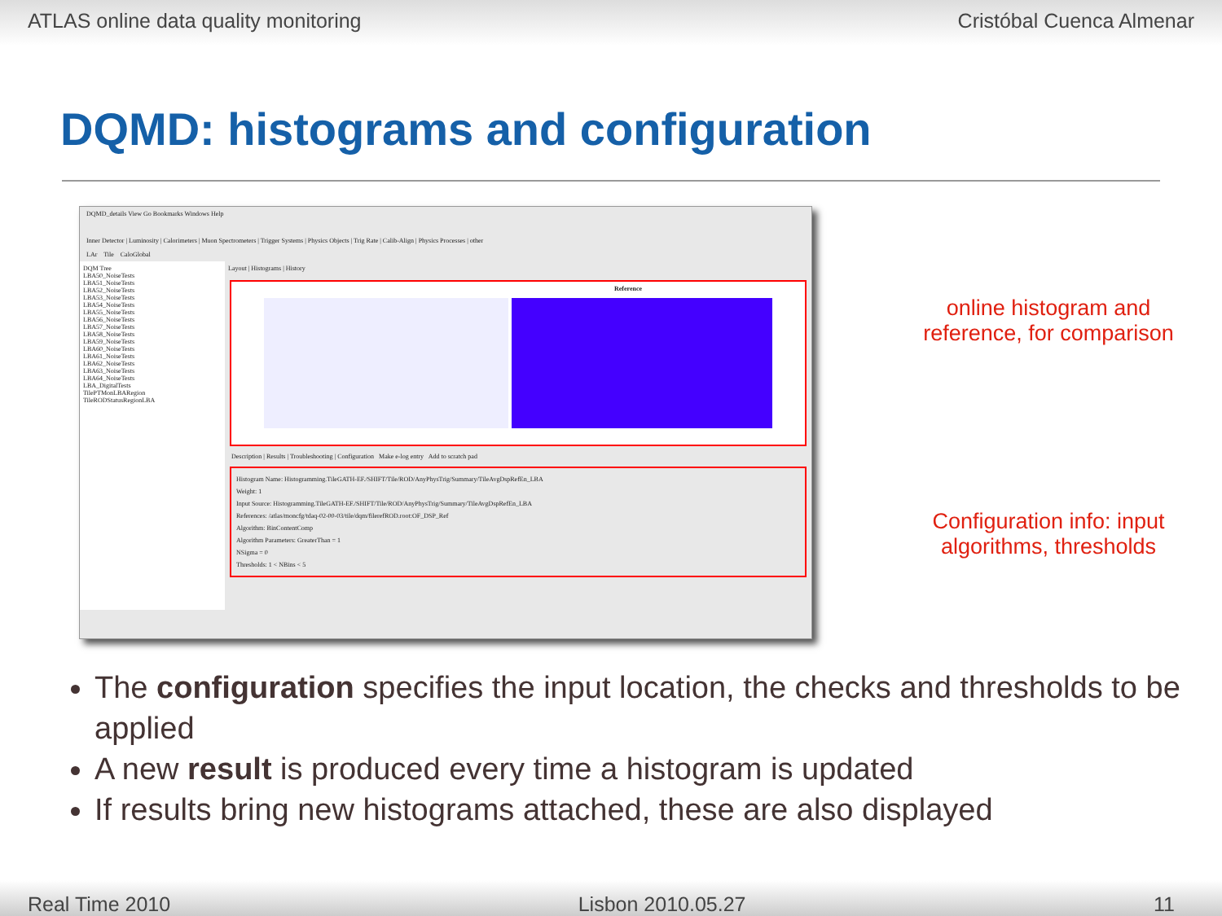ATLAS online data quality monitoring Cristóbal Cuenca Almenar
DQMD: histograms and configuration
DQMD_details View Go Bookmarks Windows Help
Inner Detector | Luminosity | Calorimeters | Muon Spectrometers | Trigger Systems | Physics Objects | Trig Rate | Calib-Align | Physics Processes | other
LAr Tile CaloGlobal
DQM Tree
LBA50_NoiseTests
LBA51_NoiseTests
LBA52_NoiseTests
LBA53_NoiseTests
LBA54_NoiseTests
LBA55_NoiseTests
LBA56_NoiseTests
LBA57_NoiseTests
LBA58_NoiseTests
LBA59_NoiseTests
LBA60_NoiseTests
LBA61_NoiseTests
LBA62_NoiseTests
LBA63_NoiseTests
LBA64_NoiseTests
LBA_DigitalTests
TilePTMonLBARegion
TileRODStatusRegionLBA
Layout | Histograms | History
Reference
Description | Results | Troubleshooting | Configuration Make e-log entry Add to scratch pad
Histogram Name: Histogramming.TileGATH-EF./SHIFT/Tile/ROD/AnyPhysTrig/Summary/TileAvgDspRefEn_LBA
Weight: 1
Input Source: Histogramming.TileGATH-EF./SHIFT/Tile/ROD/AnyPhysTrig/Summary/TileAvgDspRefEn_LBA
References: /atlas/moncfg/tdaq-02-00-03/tile/dqm/filerefROD.root:OF_DSP_Ref
Algorithm: BinContentComp
Algorithm Parameters: GreaterThan = 1
NSigma = 0
Thresholds: 1 < NBins < 5
online histogram and reference, for comparison
Configuration info: input algorithms, thresholds
The configuration specifies the input location, the checks and thresholds to be applied
A new result is produced every time a histogram is updated
If results bring new histograms attached, these are also displayed
Real Time 2010 Lisbon 2010.05.27 11